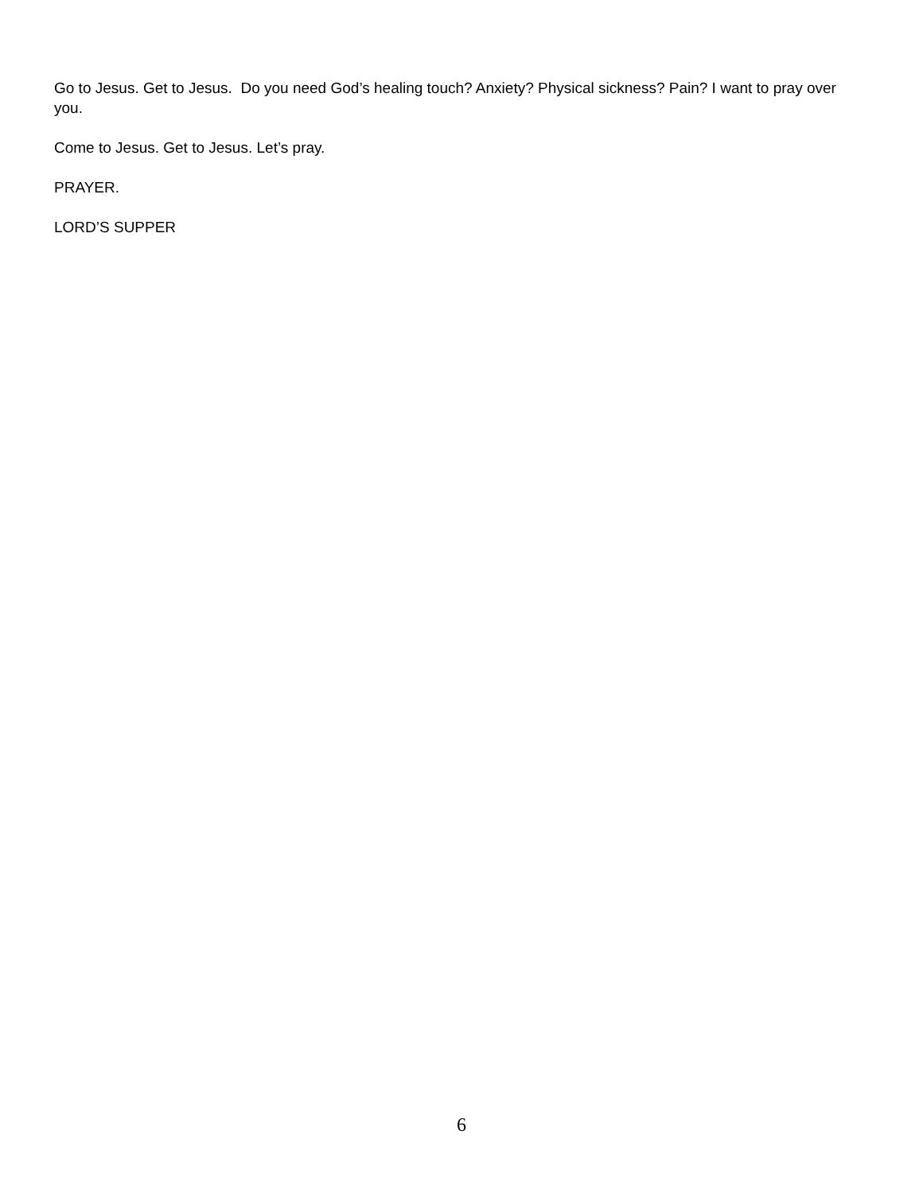Go to Jesus. Get to Jesus. Do you need God’s healing touch? Anxiety? Physical sickness? Pain? I want to pray over you.
Come to Jesus. Get to Jesus. Let’s pray.
PRAYER.
LORD’S SUPPER
6